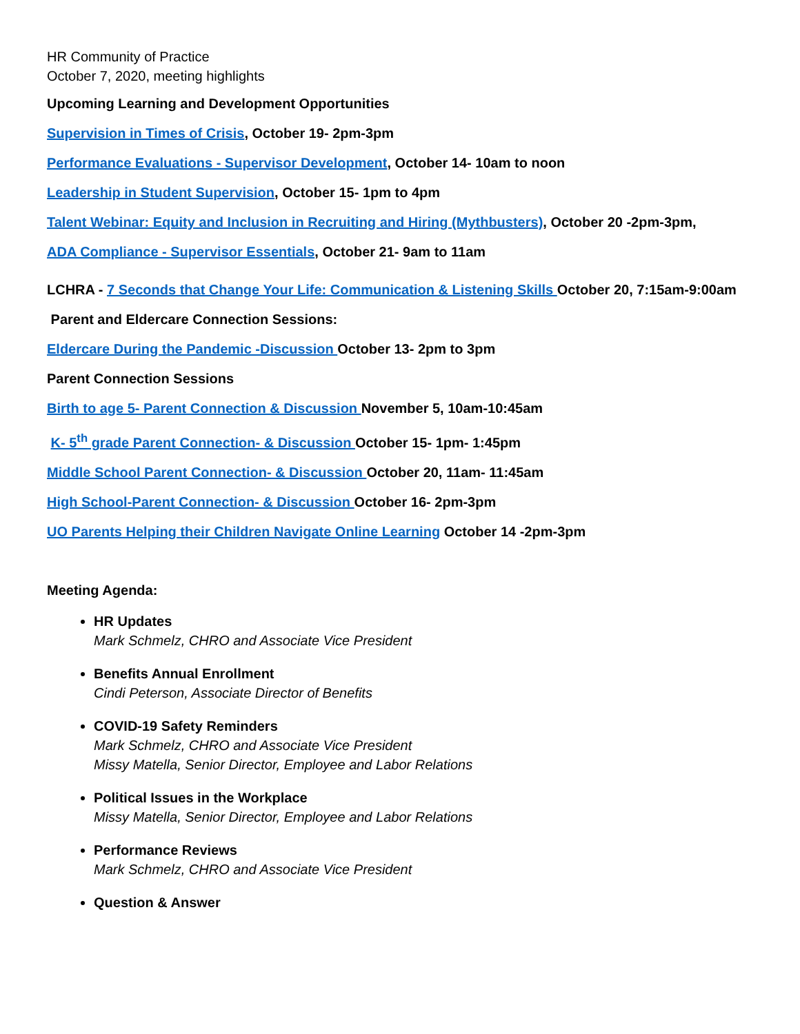HR Community of Practice
October 7, 2020, meeting highlights
Upcoming Learning and Development Opportunities
Supervision in Times of Crisis, October 19- 2pm-3pm
Performance Evaluations - Supervisor Development, October 14- 10am to noon
Leadership in Student Supervision, October 15- 1pm to 4pm
Talent Webinar: Equity and Inclusion in Recruiting and Hiring (Mythbusters), October 20 -2pm-3pm,
ADA Compliance - Supervisor Essentials, October 21- 9am to 11am
LCHRA - 7 Seconds that Change Your Life: Communication & Listening Skills October 20, 7:15am-9:00am
Parent and Eldercare Connection Sessions:
Eldercare During the Pandemic -Discussion October 13- 2pm to 3pm
Parent Connection Sessions
Birth to age 5- Parent Connection & Discussion November 5, 10am-10:45am
K- 5<sup>th</sup> grade Parent Connection- & Discussion October 15- 1pm- 1:45pm
Middle School Parent Connection- & Discussion October 20, 11am- 11:45am
High School-Parent Connection- & Discussion October 16- 2pm-3pm
UO Parents Helping their Children Navigate Online Learning October 14 -2pm-3pm
Meeting Agenda:
HR Updates
Mark Schmelz, CHRO and Associate Vice President
Benefits Annual Enrollment
Cindi Peterson, Associate Director of Benefits
COVID-19 Safety Reminders
Mark Schmelz, CHRO and Associate Vice President
Missy Matella, Senior Director, Employee and Labor Relations
Political Issues in the Workplace
Missy Matella, Senior Director, Employee and Labor Relations
Performance Reviews
Mark Schmelz, CHRO and Associate Vice President
Question & Answer